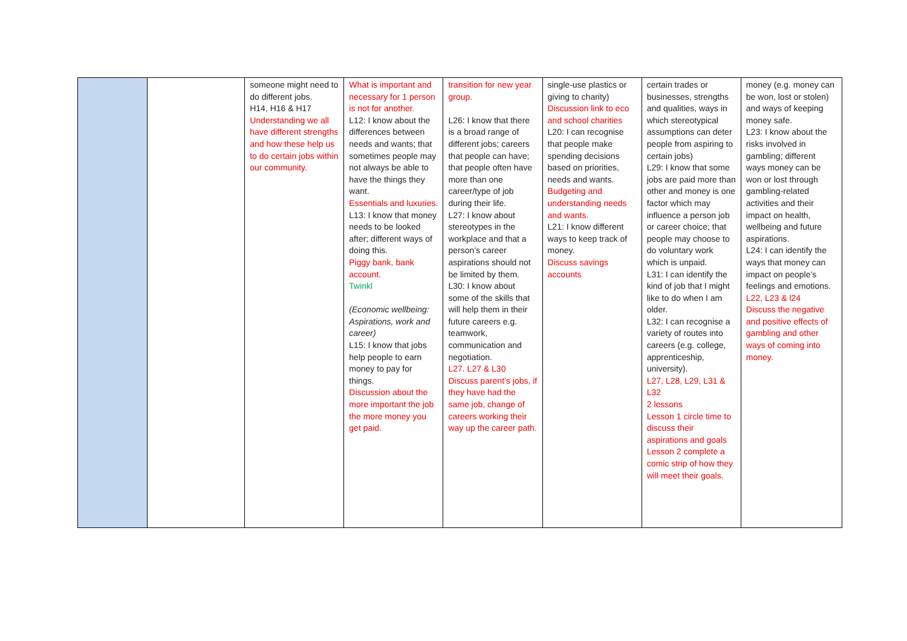| | | someone might need to do different jobs. H14, H16 & H17 Understanding we all have different strengths and how these help us to do certain jobs within our community. | What is important and necessary for 1 person is not for another. L12: I know about the differences between needs and wants; that sometimes people may not always be able to have the things they want. Essentials and luxuries. L13: I know that money needs to be looked after; different ways of doing this. Piggy bank, bank account. Twinkl (Economic wellbeing: Aspirations, work and career) L15: I know that jobs help people to earn money to pay for things. Discussion about the more important the job the more money you get paid. | transition for new year group. L26: I know that there is a broad range of different jobs; careers that people can have; that people often have more than one career/type of job during their life. L27: I know about stereotypes in the workplace and that a person’s career aspirations should not be limited by them. L30: I know about some of the skills that will help them in their future careers e.g. teamwork, communication and negotiation. L27. L27 & L30 Discuss parent’s jobs, if they have had the same job, change of careers working their way up the career path. | single-use plastics or giving to charity) Discussion link to eco and school charities L20: I can recognise that people make spending decisions based on priorities, needs and wants. Budgeting and understanding needs and wants. L21: I know different ways to keep track of money. Discuss savings accounts | certain trades or businesses, strengths and qualities, ways in which stereotypical assumptions can deter people from aspiring to certain jobs) L29: I know that some jobs are paid more than other and money is one factor which may influence a person job or career choice; that people may choose to do voluntary work which is unpaid. L31: I can identify the kind of job that I might like to do when I am older. L32: I can recognise a variety of routes into careers (e.g. college, apprenticeship, university). L27, L28, L29, L31 & L32 2 lessons Lesson 1 circle time to discuss their aspirations and goals Lesson 2 complete a comic strip of how they will meet their goals. | money (e.g. money can be won, lost or stolen) and ways of keeping money safe. L23: I know about the risks involved in gambling; different ways money can be won or lost through gambling-related activities and their impact on health, wellbeing and future aspirations. L24: I can identify the ways that money can impact on people’s feelings and emotions. L22, L23 & l24 Discuss the negative and positive effects of gambling and other ways of coming into money. |